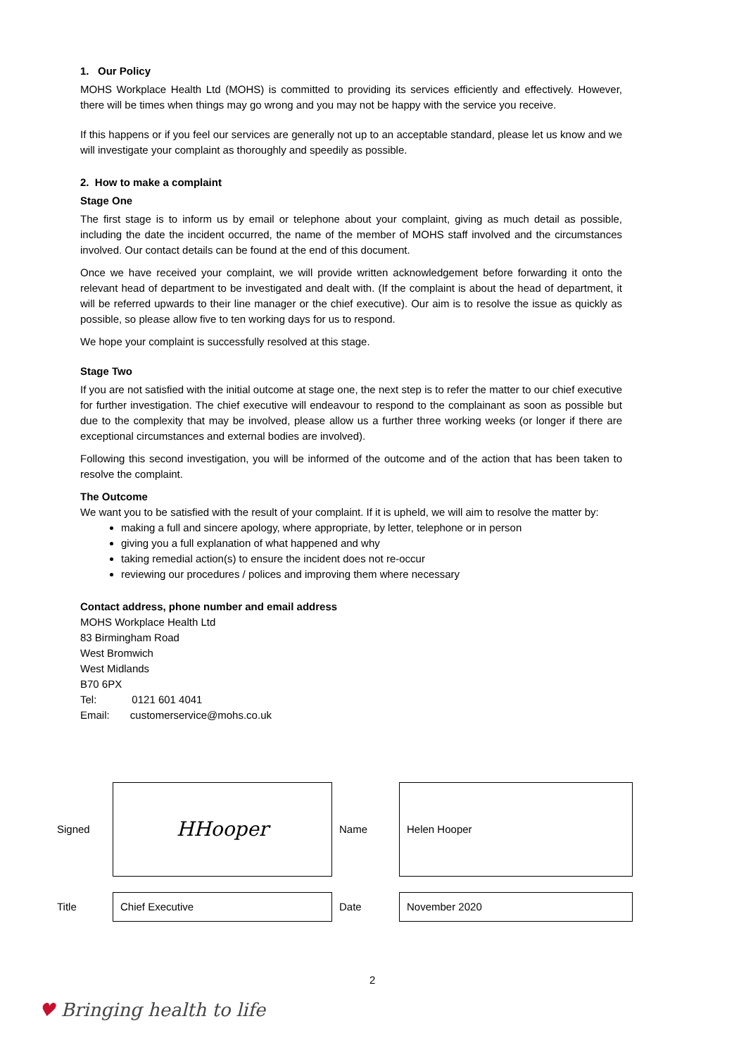1. Our Policy
MOHS Workplace Health Ltd (MOHS) is committed to providing its services efficiently and effectively. However, there will be times when things may go wrong and you may not be happy with the service you receive.
If this happens or if you feel our services are generally not up to an acceptable standard, please let us know and we will investigate your complaint as thoroughly and speedily as possible.
2. How to make a complaint
Stage One
The first stage is to inform us by email or telephone about your complaint, giving as much detail as possible, including the date the incident occurred, the name of the member of MOHS staff involved and the circumstances involved. Our contact details can be found at the end of this document.
Once we have received your complaint, we will provide written acknowledgement before forwarding it onto the relevant head of department to be investigated and dealt with. (If the complaint is about the head of department, it will be referred upwards to their line manager or the chief executive). Our aim is to resolve the issue as quickly as possible, so please allow five to ten working days for us to respond.
We hope your complaint is successfully resolved at this stage.
Stage Two
If you are not satisfied with the initial outcome at stage one, the next step is to refer the matter to our chief executive for further investigation. The chief executive will endeavour to respond to the complainant as soon as possible but due to the complexity that may be involved, please allow us a further three working weeks (or longer if there are exceptional circumstances and external bodies are involved).
Following this second investigation, you will be informed of the outcome and of the action that has been taken to resolve the complaint.
The Outcome
We want you to be satisfied with the result of your complaint. If it is upheld, we will aim to resolve the matter by:
making a full and sincere apology, where appropriate, by letter, telephone or in person
giving you a full explanation of what happened and why
taking remedial action(s) to ensure the incident does not re-occur
reviewing our procedures / polices and improving them where necessary
Contact address, phone number and email address
MOHS Workplace Health Ltd
83 Birmingham Road
West Bromwich
West Midlands
B70 6PX
Tel: 0121 601 4041
Email: customerservice@mohs.co.uk
| Signed | HHooper | Name | Helen Hooper |
| Title | Chief Executive | Date | November 2020 |
2
♥ Bringing health to life